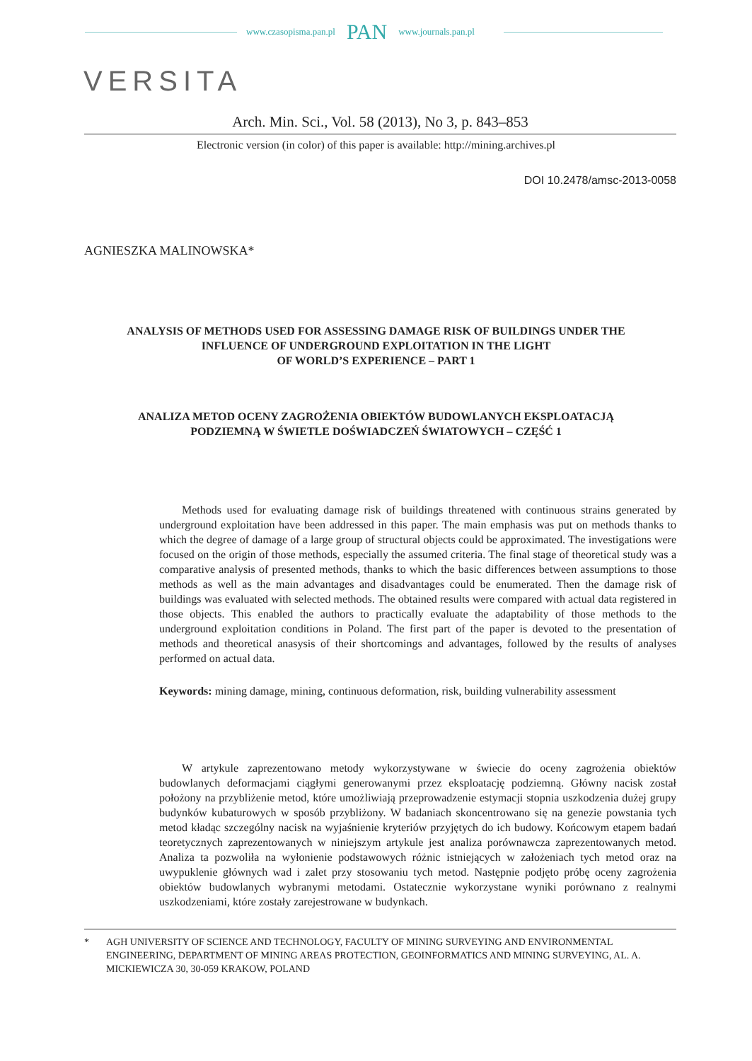www.czasopisma.pan.pl PAN www.journals.pan.pl
VERSITA
Arch. Min. Sci., Vol. 58 (2013), No 3, p. 843–853
Electronic version (in color) of this paper is available: http://mining.archives.pl
DOI 10.2478/amsc-2013-0058
AGNIESZKA MALINOWSKA*
ANALYSIS OF METHODS USED FOR ASSESSING DAMAGE RISK OF BUILDINGS UNDER THE INFLUENCE OF UNDERGROUND EXPLOITATION IN THE LIGHT
OF WORLD’S EXPERIENCE – PART 1
ANALIZA METOD OCENY ZAGROŻENIA OBIEKTÓW BUDOWLANYCH EKSPLOATACJĄ PODZIEMNĄ W ŚWIETLE DOŚWIADCZEŃ ŚWIATOWYCH – CZĘŚĆ 1
Methods used for evaluating damage risk of buildings threatened with continuous strains generated by underground exploitation have been addressed in this paper. The main emphasis was put on methods thanks to which the degree of damage of a large group of structural objects could be approximated. The investigations were focused on the origin of those methods, especially the assumed criteria. The final stage of theoretical study was a comparative analysis of presented methods, thanks to which the basic differences between assumptions to those methods as well as the main advantages and disadvantages could be enumerated. Then the damage risk of buildings was evaluated with selected methods. The obtained results were compared with actual data registered in those objects. This enabled the authors to practically evaluate the adaptability of those methods to the underground exploitation conditions in Poland. The first part of the paper is devoted to the presentation of methods and theoretical anasysis of their shortcomings and advantages, followed by the results of analyses performed on actual data.
Keywords: mining damage, mining, continuous deformation, risk, building vulnerability assessment
W artykule zaprezentowano metody wykorzystywane w świecie do oceny zagrożenia obiektów budowlanych deformacjami ciągłymi generowanymi przez eksploatację podziemną. Główny nacisk został położony na przybliżenie metod, które umożliwiają przeprowadzenie estymacji stopnia uszkodzenia dużej grupy budynków kubaturowych w sposób przybliżony. W badaniach skoncentrowano się na genezie powstania tych metod kładąc szczególny nacisk na wyjaśnienie kryteriów przyjętych do ich budowy. Końcowym etapem badań teoretycznych zaprezentowanych w niniejszym artykule jest analiza porównawcza zaprezentowanych metod. Analiza ta pozwoliła na wyłonienie podstawowych różnic istniejących w założeniach tych metod oraz na uwypuklenie głównych wad i zalet przy stosowaniu tych metod. Następnie podjęto próbę oceny zagrożenia obiektów budowlanych wybranymi metodami. Ostatecznie wykorzystane wyniki porównano z realnymi uszkodzeniami, które zostały zarejestrowane w budynkach.
* AGH UNIVERSITY OF SCIENCE AND TECHNOLOGY, FACULTY OF MINING SURVEYING AND ENVIRONMENTAL ENGINEERING, DEPARTMENT OF MINING AREAS PROTECTION, GEOINFORMATICS AND MINING SURVEYING, AL. A. MICKIEWICZA 30, 30-059 KRAKOW, POLAND